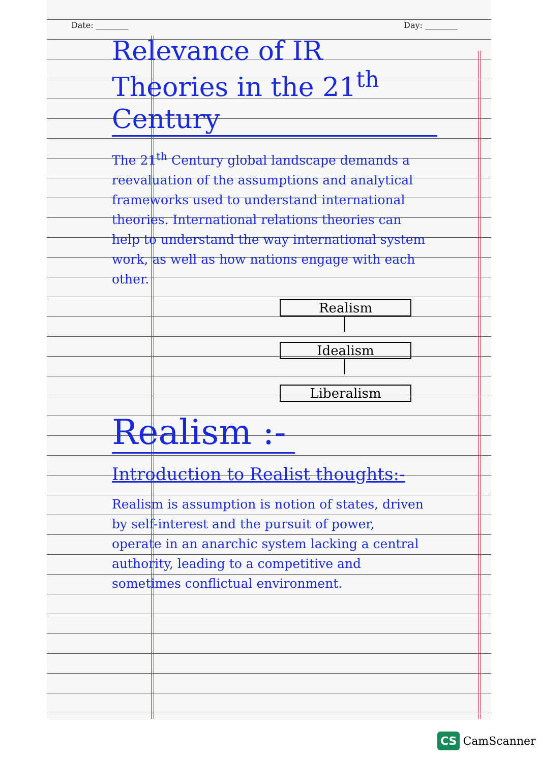Date: ________ Day: ________
Relevance of IR Theories in the 21<sup>th</sup> Century
The 21<sup>th</sup> Century global landscape demands a reevaluation of the assumptions and analytical frameworks used to understand international theories. International relations theories can help to understand the way international system work, as well as how nations engage with each other.
Realism
Idealism
Liberalism
Realism :-
Introduction to Realist thoughts:-
Realism is assumption is notion of states, driven by self-interest and the pursuit of power, operate in an anarchic system lacking a central authority, leading to a competitive and sometimes conflictual environment.
CS CamScanner